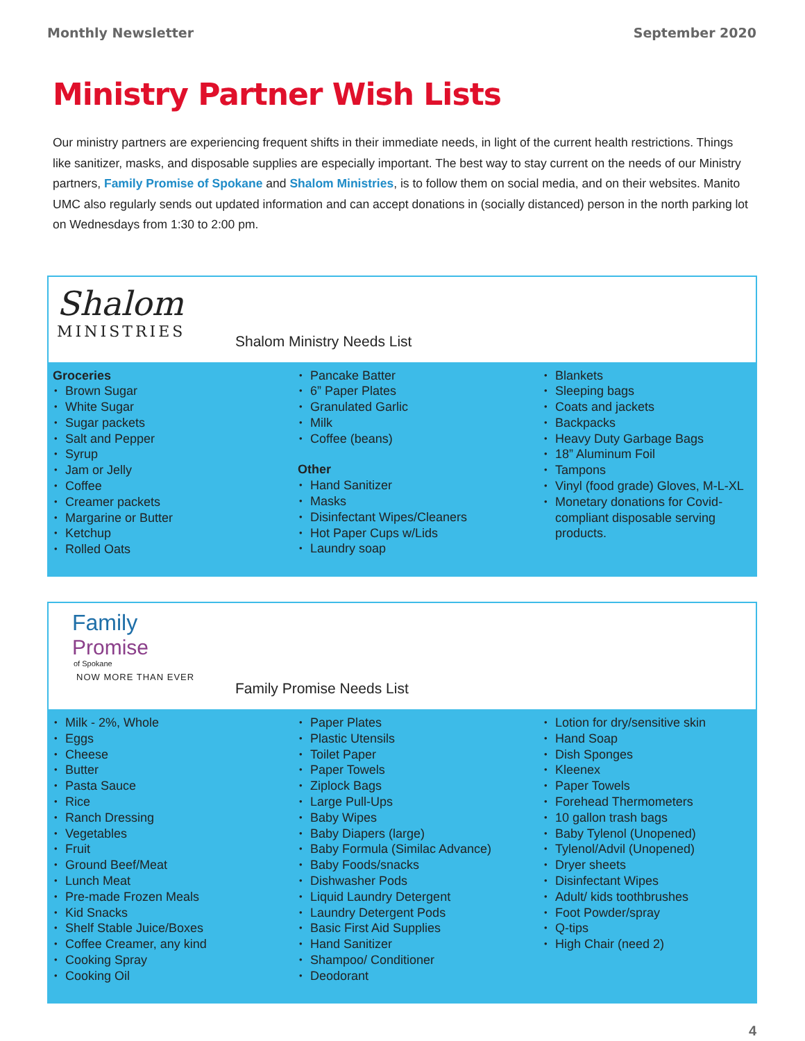Monthly Newsletter September 2020
Ministry Partner Wish Lists
Our ministry partners are experiencing frequent shifts in their immediate needs, in light of the current health restrictions. Things like sanitizer, masks, and disposable supplies are especially important. The best way to stay current on the needs of our Ministry partners, Family Promise of Spokane and Shalom Ministries, is to follow them on social media, and on their websites. Manito UMC also regularly sends out updated information and can accept donations in (socially distanced) person in the north parking lot on Wednesdays from 1:30 to 2:00 pm.
Shalom
MINISTRIES
Shalom Ministry Needs List
Groceries
Brown Sugar
White Sugar
Sugar packets
Salt and Pepper
Syrup
Jam or Jelly
Coffee
Creamer packets
Margarine or Butter
Ketchup
Rolled Oats
Pancake Batter
6” Paper Plates
Granulated Garlic
Milk
Coffee (beans)
Other
Hand Sanitizer
Masks
Disinfectant Wipes/Cleaners
Hot Paper Cups w/Lids
Laundry soap
Blankets
Sleeping bags
Coats and jackets
Backpacks
Heavy Duty Garbage Bags
18” Aluminum Foil
Tampons
Vinyl (food grade) Gloves, M-L-XL
Monetary donations for Covid-compliant disposable serving products.
Family
Promise
of Spokane
NOW MORE THAN EVER
Family Promise Needs List
Milk - 2%, Whole
Eggs
Cheese
Butter
Pasta Sauce
Rice
Ranch Dressing
Vegetables
Fruit
Ground Beef/Meat
Lunch Meat
Pre-made Frozen Meals
Kid Snacks
Shelf Stable Juice/Boxes
Coffee Creamer, any kind
Cooking Spray
Cooking Oil
Paper Plates
Plastic Utensils
Toilet Paper
Paper Towels
Ziplock Bags
Large Pull-Ups
Baby Wipes
Baby Diapers (large)
Baby Formula (Similac Advance)
Baby Foods/snacks
Dishwasher Pods
Liquid Laundry Detergent
Laundry Detergent Pods
Basic First Aid Supplies
Hand Sanitizer
Shampoo/ Conditioner
Deodorant
Lotion for dry/sensitive skin
Hand Soap
Dish Sponges
Kleenex
Paper Towels
Forehead Thermometers
10 gallon trash bags
Baby Tylenol (Unopened)
Tylenol/Advil (Unopened)
Dryer sheets
Disinfectant Wipes
Adult/ kids toothbrushes
Foot Powder/spray
Q-tips
High Chair (need 2)
4